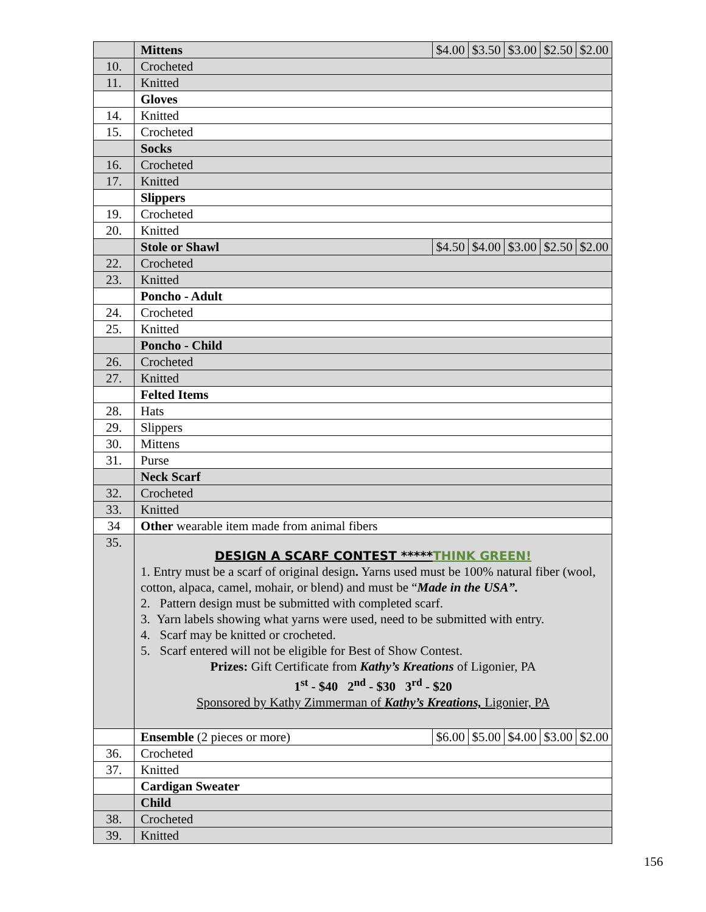| | Mittens | $4.00 | $3.50 | $3.00 | $2.50 | $2.00 |
| 10. | Crocheted | | | | | |
| 11. | Knitted | | | | | |
| | Gloves | | | | | |
| 14. | Knitted | | | | | |
| 15. | Crocheted | | | | | |
| | Socks | | | | | |
| 16. | Crocheted | | | | | |
| 17. | Knitted | | | | | |
| | Slippers | | | | | |
| 19. | Crocheted | | | | | |
| 20. | Knitted | | | | | |
| | Stole or Shawl | $4.50 | $4.00 | $3.00 | $2.50 | $2.00 |
| 22. | Crocheted | | | | | |
| 23. | Knitted | | | | | |
| | Poncho - Adult | | | | | |
| 24. | Crocheted | | | | | |
| 25. | Knitted | | | | | |
| | Poncho - Child | | | | | |
| 26. | Crocheted | | | | | |
| 27. | Knitted | | | | | |
| | Felted Items | | | | | |
| 28. | Hats | | | | | |
| 29. | Slippers | | | | | |
| 30. | Mittens | | | | | |
| 31. | Purse | | | | | |
| | Neck Scarf | | | | | |
| 32. | Crocheted | | | | | |
| 33. | Knitted | | | | | |
| 34 | Other wearable item made from animal fibers | | | | | |
| 35. | DESIGN A SCARF CONTEST ***** THINK GREEN! 1. Entry must be a scarf of original design . Yarns used must be 100% natural fiber (wool, cotton, alpaca, camel, mohair, or blend) and must be “ Made in the USA”. 2. Pattern design must be submitted with completed scarf. 3. Yarn labels showing what yarns were used, need to be submitted with entry. 4. Scarf may be knitted or crocheted. 5. Scarf entered will not be eligible for Best of Show Contest. Prizes: Gift Certificate from Kathy’s Kreations of Ligonier, PA 1<sup>st</sup> - $40 2<sup>nd</sup> - $30 3<sup>rd</sup> - $20 Sponsored by Kathy Zimmerman of Kathy’s Kreations, Ligonier, PA | | | | | |
| | Ensemble (2 pieces or more) | $6.00 | $5.00 | $4.00 | $3.00 | $2.00 |
| 36. | Crocheted | | | | | |
| 37. | Knitted | | | | | |
| | Cardigan Sweater | | | | | |
| | Child | | | | | |
| 38. | Crocheted | | | | | |
| 39. | Knitted | | | | | |
156